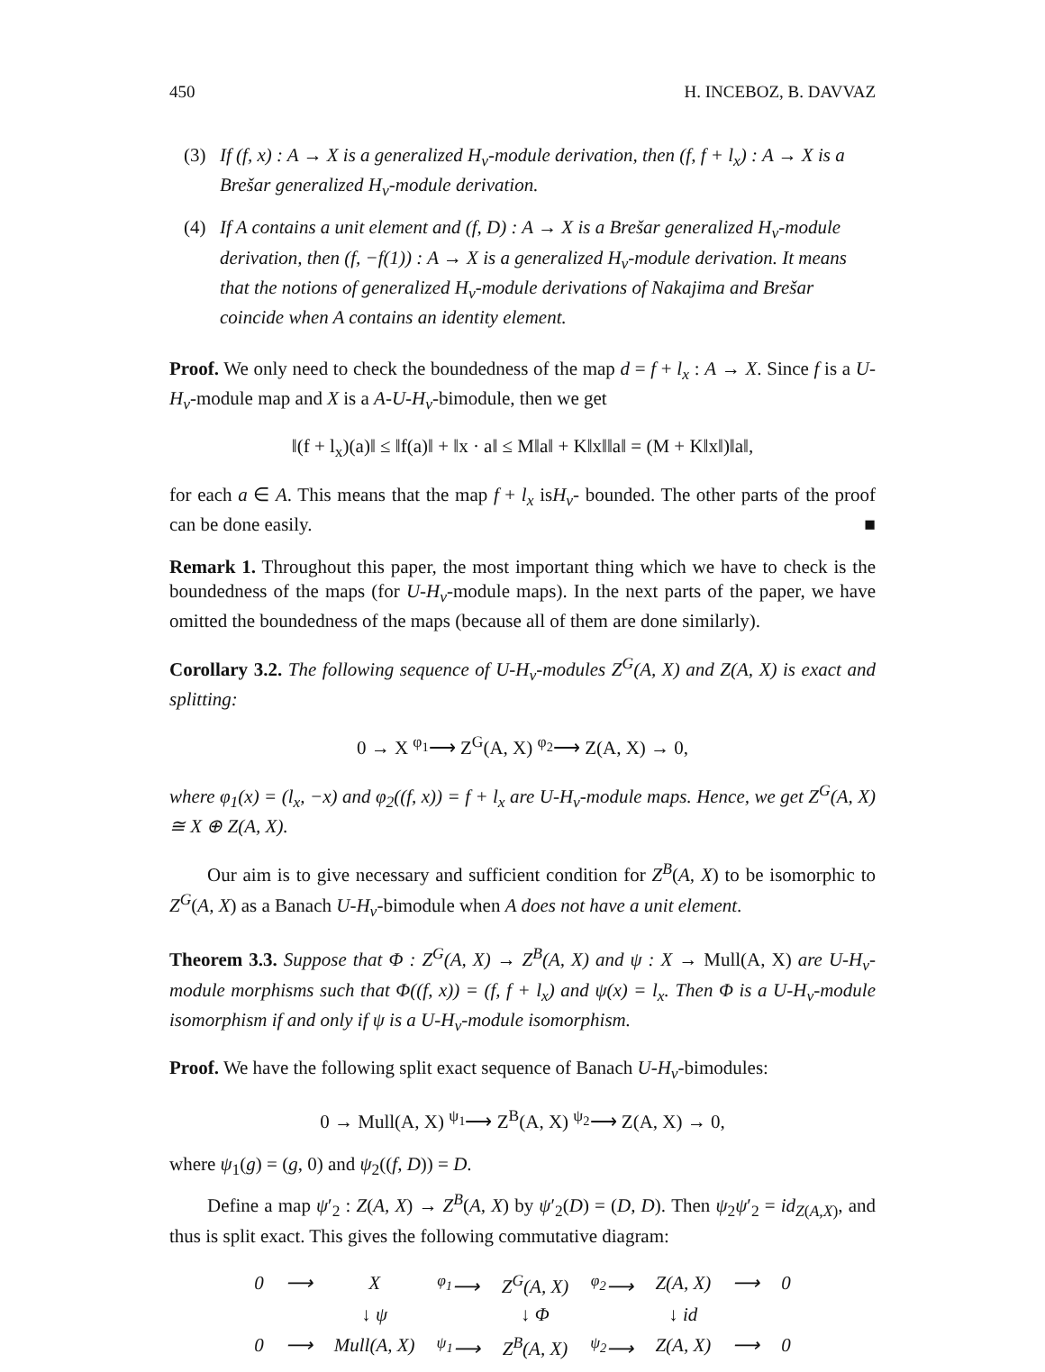450 H. INCEBOZ, B. DAVVAZ
(3) If (f, x) : A → X is a generalized H<sub>v</sub>-module derivation, then (f, f + l<sub>x</sub>) : A → X is a Brešar generalized H<sub>v</sub>-module derivation.
(4) If A contains a unit element and (f, D) : A → X is a Brešar generalized H<sub>v</sub>-module derivation, then (f, −f(1)) : A → X is a generalized H<sub>v</sub>-module derivation. It means that the notions of generalized H<sub>v</sub>-module derivations of Nakajima and Brešar coincide when A contains an identity element.
Proof. We only need to check the boundedness of the map d = f + l<sub>x</sub> : A → X. Since f is a U-H<sub>v</sub>-module map and X is a A-U-H<sub>v</sub>-bimodule, then we get
‖(f + l<sub>x</sub>)(a)‖ ≤ ‖f(a)‖ + ‖x · a‖ ≤ M‖a‖ + K‖x‖‖a‖ = (M + K‖x‖)‖a‖,
for each a ∈ A. This means that the map f + l<sub>x</sub> isH<sub>v</sub>- bounded. The other parts of the proof can be done easily. ■
Remark 1. Throughout this paper, the most important thing which we have to check is the boundedness of the maps (for U-H<sub>v</sub>-module maps). In the next parts of the paper, we have omitted the boundedness of the maps (because all of them are done similarly).
Corollary 3.2. The following sequence of U-H<sub>v</sub>-modules Z<sup>G</sup>(A, X) and Z(A, X) is exact and splitting:
0 → X <sup>φ<sub>1</sub></sup>⟶ Z<sup>G</sup>(A, X) <sup>φ<sub>2</sub></sup>⟶ Z(A, X) → 0,
where φ<sub>1</sub>(x) = (l<sub>x</sub>, −x) and φ<sub>2</sub>((f, x)) = f + l<sub>x</sub> are U-H<sub>v</sub>-module maps. Hence, we get Z<sup>G</sup>(A, X) ≅ X ⊕ Z(A, X).
Our aim is to give necessary and sufficient condition for Z<sup>B</sup>(A, X) to be isomorphic to Z<sup>G</sup>(A, X) as a Banach U-H<sub>v</sub>-bimodule when A does not have a unit element.
Theorem 3.3. Suppose that Φ : Z<sup>G</sup>(A, X) → Z<sup>B</sup>(A, X) and ψ : X → Mull(A, X) are U-H<sub>v</sub>-module morphisms such that Φ((f, x)) = (f, f + l<sub>x</sub>) and ψ(x) = l<sub>x</sub>. Then Φ is a U-H<sub>v</sub>-module isomorphism if and only if ψ is a U-H<sub>v</sub>-module isomorphism.
Proof. We have the following split exact sequence of Banach U-H<sub>v</sub>-bimodules:
0 → Mull(A, X) <sup>ψ<sub>1</sub></sup>⟶ Z<sup>B</sup>(A, X) <sup>ψ<sub>2</sub></sup>⟶ Z(A, X) → 0,
where ψ<sub>1</sub>(g) = (g, 0) and ψ<sub>2</sub>((f, D)) = D.
Define a map ψ′<sub>2</sub> : Z(A, X) → Z<sup>B</sup>(A, X) by ψ′<sub>2</sub>(D) = (D, D). Then ψ<sub>2</sub>ψ′<sub>2</sub> = id<sub>Z(A,X)</sub>, and thus is split exact. This gives the following commutative diagram:
| 0 | ⟶ | X | <sup>φ<sub>1</sub></sup>⟶ | Z<sup>G</sup>(A, X) | <sup>φ<sub>2</sub></sup>⟶ | Z(A, X) | ⟶ | 0 |
| | | ↓ ψ | | ↓ Φ | | ↓ id | | |
| 0 | ⟶ | Mull(A, X) | <sup>ψ<sub>1</sub></sup>⟶ | Z<sup>B</sup>(A, X) | <sup>ψ<sub>2</sub></sup>⟶ | Z(A, X) | ⟶ | 0 |